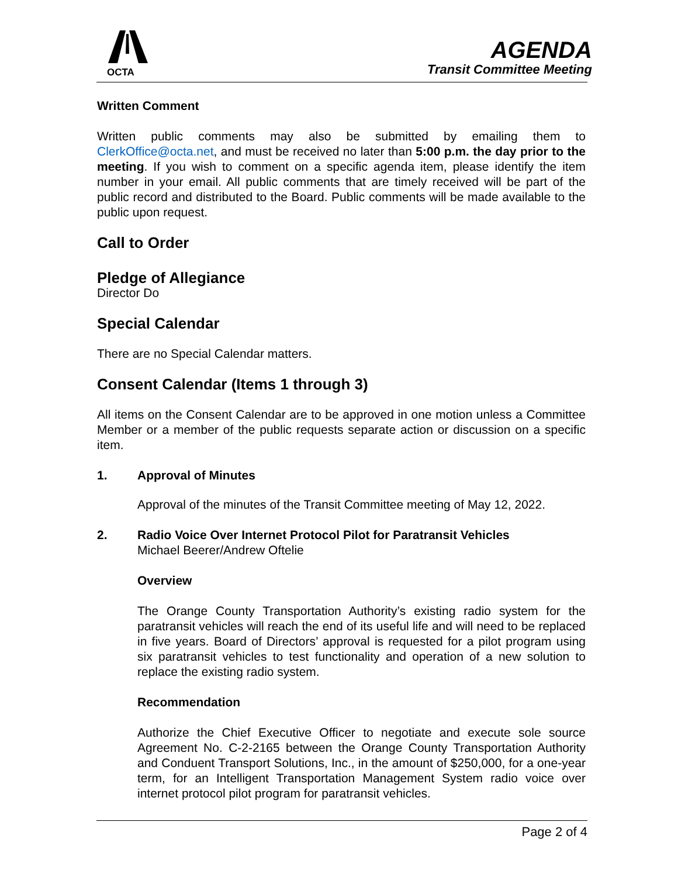OCTA
AGENDA
Transit Committee Meeting
Written Comment
Written public comments may also be submitted by emailing them to ClerkOffice@octa.net, and must be received no later than 5:00 p.m. the day prior to the meeting. If you wish to comment on a specific agenda item, please identify the item number in your email. All public comments that are timely received will be part of the public record and distributed to the Board. Public comments will be made available to the public upon request.
Call to Order
Pledge of Allegiance
Director Do
Special Calendar
There are no Special Calendar matters.
Consent Calendar (Items 1 through 3)
All items on the Consent Calendar are to be approved in one motion unless a Committee Member or a member of the public requests separate action or discussion on a specific item.
1. Approval of Minutes
Approval of the minutes of the Transit Committee meeting of May 12, 2022.
2. Radio Voice Over Internet Protocol Pilot for Paratransit Vehicles
Michael Beerer/Andrew Oftelie
Overview
The Orange County Transportation Authority’s existing radio system for the paratransit vehicles will reach the end of its useful life and will need to be replaced in five years. Board of Directors’ approval is requested for a pilot program using six paratransit vehicles to test functionality and operation of a new solution to replace the existing radio system.
Recommendation
Authorize the Chief Executive Officer to negotiate and execute sole source Agreement No. C-2-2165 between the Orange County Transportation Authority and Conduent Transport Solutions, Inc., in the amount of $250,000, for a one-year term, for an Intelligent Transportation Management System radio voice over internet protocol pilot program for paratransit vehicles.
Page 2 of 4